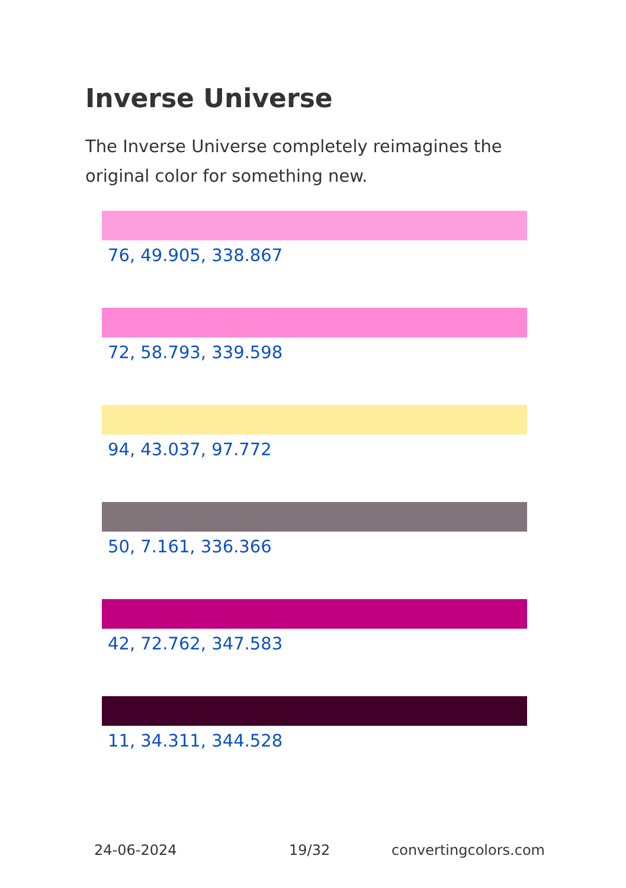Inverse Universe
The Inverse Universe completely reimagines the original color for something new.
76, 49.905, 338.867
72, 58.793, 339.598
94, 43.037, 97.772
50, 7.161, 336.366
42, 72.762, 347.583
11, 34.311, 344.528
24-06-2024 19/32 convertingcolors.com